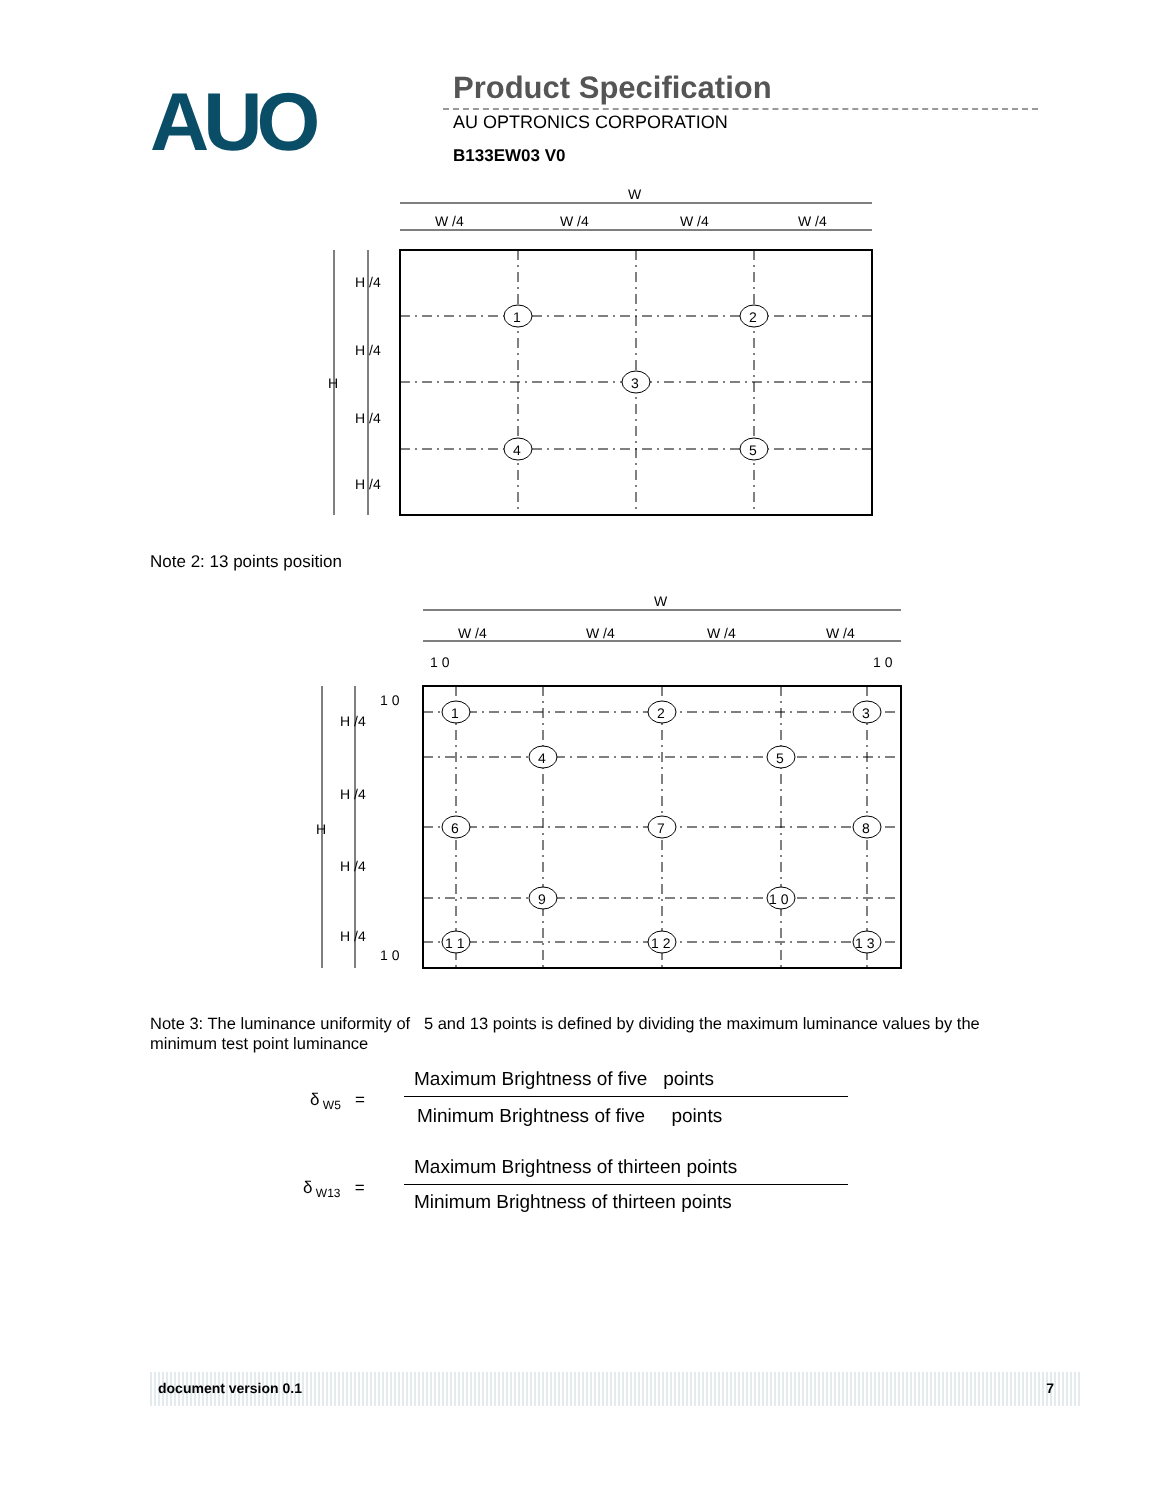AUO Product Specification
AU OPTRONICS CORPORATION
B133EW03 V0
W
W /4
W /4
W /4
W /4
H
H /4
H /4
H /4
H /4
1
2
3
4
5
Note 2: 13 points position
W
W /4
W /4
W /4
W /4
1 0
1 0
1 0
1 0
H
H /4
H /4
H /4
H /4
1
2
3
4
5
6
7
8
9
1 0
1 1
1 2
1 3
Note 3: The luminance uniformity of 5 and 13 points is defined by dividing the maximum luminance values by the minimum test point luminance
δ<sub>W5</sub> =
Maximum Brightness of five points
Minimum Brightness of five points
δ<sub>W13</sub> =
Maximum Brightness of thirteen points
Minimum Brightness of thirteen points
document version 0.1 7